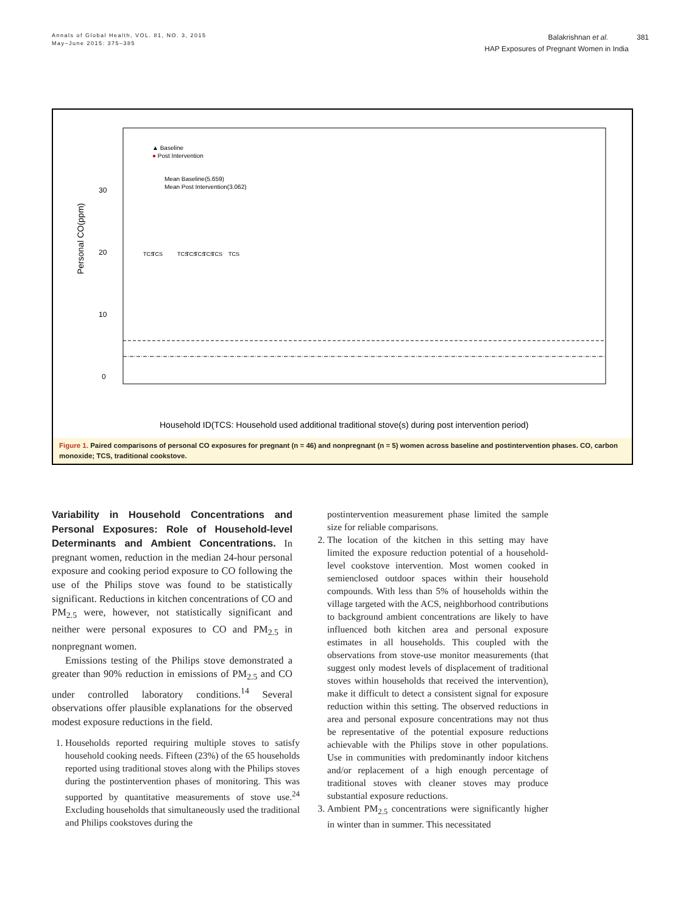Annals of Global Health, VOL. 81, NO. 3, 2015
May–June 2015: 375–385
Balakrishnan et al. 381
HAP Exposures of Pregnant Women in India
Personal CO(ppm)
0
10
20
30
▲ Baseline
● Post Intervention
Mean Baseline(5.659)
Mean Post Intervention(3.062)
TCS
TCS
TCS
TCS
TCS
TCS
TCS
TCS
Household ID(TCS: Household used additional traditional stove(s) during post intervention period)
Figure 1. Paired comparisons of personal CO exposures for pregnant (n = 46) and nonpregnant (n = 5) women across baseline and postintervention phases. CO, carbon monoxide; TCS, traditional cookstove.
Variability in Household Concentrations and Personal Exposures: Role of Household-level Determinants and Ambient Concentrations. In pregnant women, reduction in the median 24-hour personal exposure and cooking period exposure to CO following the use of the Philips stove was found to be statistically significant. Reductions in kitchen concentrations of CO and PM<sub>2.5</sub> were, however, not statistically significant and neither were personal exposures to CO and PM<sub>2.5</sub> in nonpregnant women.
Emissions testing of the Philips stove demonstrated a greater than 90% reduction in emissions of PM<sub>2.5</sub> and CO under controlled laboratory conditions.<sup>14</sup> Several observations offer plausible explanations for the observed modest exposure reductions in the field.
1. Households reported requiring multiple stoves to satisfy household cooking needs. Fifteen (23%) of the 65 households reported using traditional stoves along with the Philips stoves during the postintervention phases of monitoring. This was supported by quantitative measurements of stove use.<sup>24</sup> Excluding households that simultaneously used the traditional and Philips cookstoves during the
postintervention measurement phase limited the sample size for reliable comparisons.
2. The location of the kitchen in this setting may have limited the exposure reduction potential of a household-level cookstove intervention. Most women cooked in semienclosed outdoor spaces within their household compounds. With less than 5% of households within the village targeted with the ACS, neighborhood contributions to background ambient concentrations are likely to have influenced both kitchen area and personal exposure estimates in all households. This coupled with the observations from stove-use monitor measurements (that suggest only modest levels of displacement of traditional stoves within households that received the intervention), make it difficult to detect a consistent signal for exposure reduction within this setting. The observed reductions in area and personal exposure concentrations may not thus be representative of the potential exposure reductions achievable with the Philips stove in other populations. Use in communities with predominantly indoor kitchens and/or replacement of a high enough percentage of traditional stoves with cleaner stoves may produce substantial exposure reductions.
3. Ambient PM<sub>2.5</sub> concentrations were significantly higher in winter than in summer. This necessitated